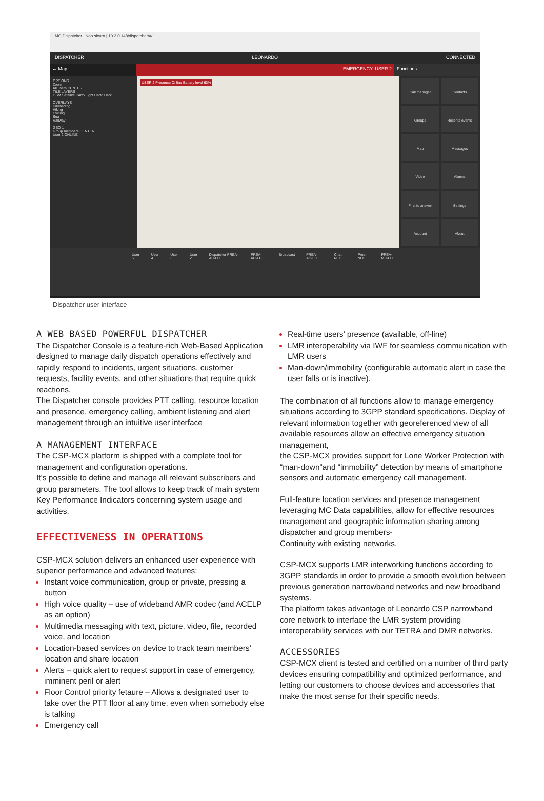MC Dispatcher Non sicuro | 10.2.0.148/dispatcher/#/
DISPATCHER LEONARDO CONNECTED
← Map EMERGENCY: USER 2 Functions
OPTIONS
Zoom
All users CENTER
TILE LAYERS
OSM Satellite Carto Light Carto Dark
OVERLAYS
Hillshading
Hiking
Cycling
Sea
Railway
GEO 1
Group members CENTER
User 2 ONLINE
USER 2 Presence Online Battery level 63%
Call manager
Contacts
Groups
Recents events
Map
Messages
Video
Alarms
First to answer
Settings
Account
About
User 5 User 4 User 3 User 2 Dispatcher PREA-AC-FC PREA-AC-FC Broadcast PREA-AC-FC Chat-NFC Prea-NFC PREA-MC-FC
Dispatcher user interface
A WEB BASED POWERFUL DISPATCHER
The Dispatcher Console is a feature-rich Web-Based Application designed to manage daily dispatch operations effectively and rapidly respond to incidents, urgent situations, customer requests, facility events, and other situations that require quick reactions.
The Dispatcher console provides PTT calling, resource location and presence, emergency calling, ambient listening and alert management through an intuitive user interface
A MANAGEMENT INTERFACE
The CSP-MCX platform is shipped with a complete tool for management and configuration operations.
It’s possible to define and manage all relevant subscribers and group parameters. The tool allows to keep track of main system Key Performance Indicators concerning system usage and activities.
EFFECTIVENESS IN OPERATIONS
CSP-MCX solution delivers an enhanced user experience with superior performance and advanced features:
Instant voice communication, group or private, pressing a button
High voice quality – use of wideband AMR codec (and ACELP as an option)
Multimedia messaging with text, picture, video, file, recorded voice, and location
Location-based services on device to track team members’ location and share location
Alerts – quick alert to request support in case of emergency, imminent peril or alert
Floor Control priority fetaure – Allows a designated user to take over the PTT floor at any time, even when somebody else is talking
Emergency call
Real-time users’ presence (available, off-line)
LMR interoperability via IWF for seamless communication with LMR users
Man-down/immobility (configurable automatic alert in case the user falls or is inactive).
The combination of all functions allow to manage emergency situations according to 3GPP standard specifications. Display of relevant information together with georeferenced view of all available resources allow an effective emergency situation management,
the CSP-MCX provides support for Lone Worker Protection with “man-down”and “immobility” detection by means of smartphone sensors and automatic emergency call management.
Full-feature location services and presence management leveraging MC Data capabilities, allow for effective resources management and geographic information sharing among dispatcher and group members-
Continuity with existing networks.
CSP-MCX supports LMR interworking functions according to 3GPP standards in order to provide a smooth evolution between previous generation narrowband networks and new broadband systems.
The platform takes advantage of Leonardo CSP narrowband core network to interface the LMR system providing interoperability services with our TETRA and DMR networks.
ACCESSORIES
CSP-MCX client is tested and certified on a number of third party devices ensuring compatibility and optimized performance, and letting our customers to choose devices and accessories that make the most sense for their specific needs.